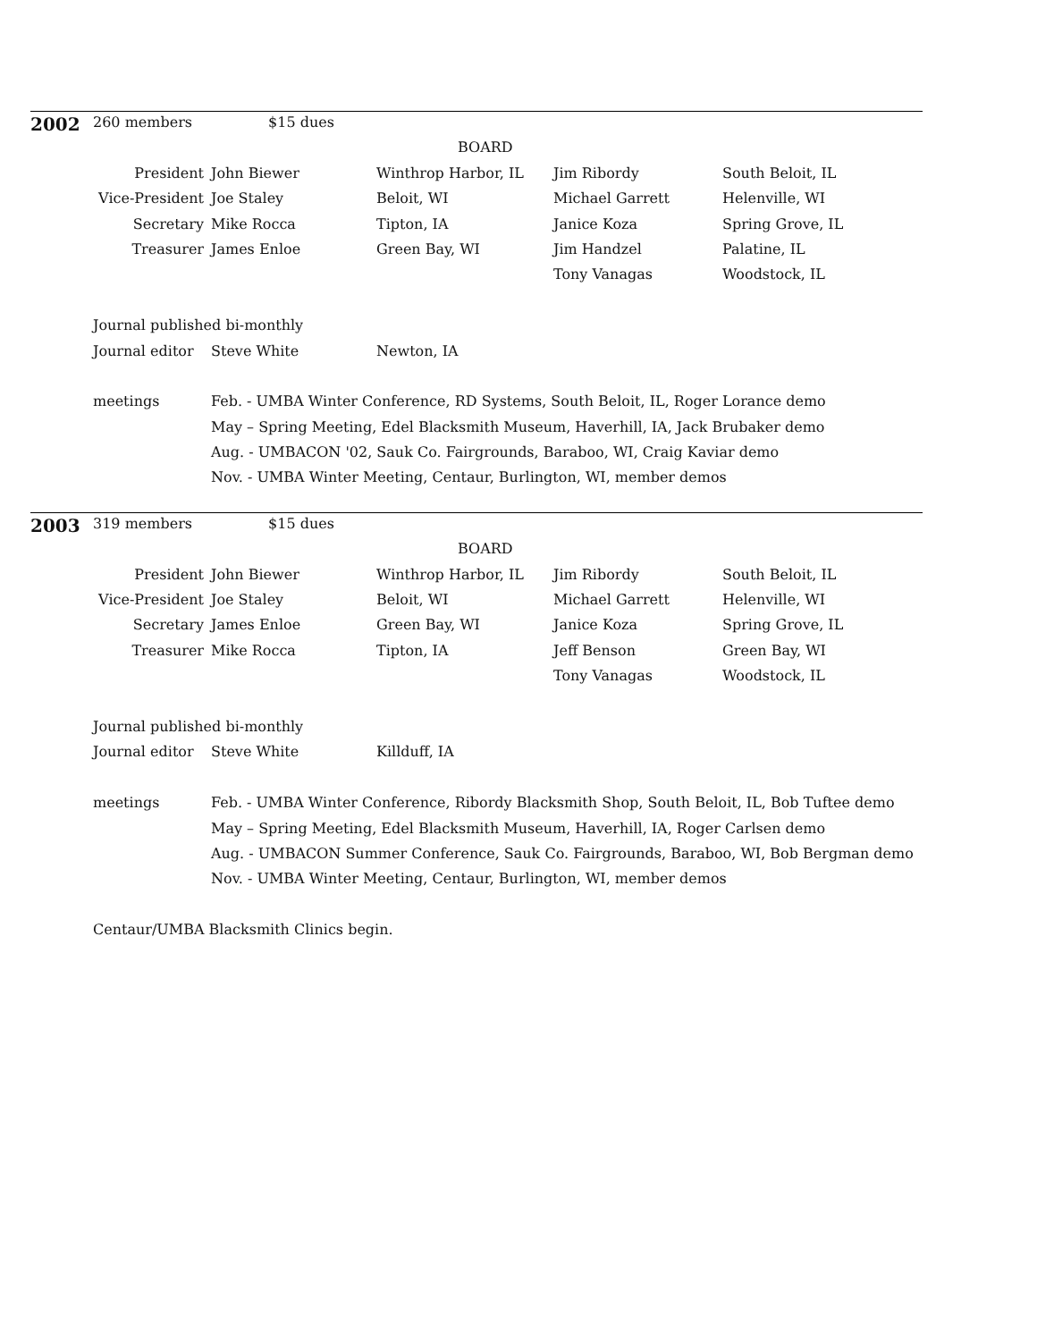| 2002 | 260 members $15 dues | | | | |
| | | | BOARD | | |
| | President | John Biewer | Winthrop Harbor, IL | Jim Ribordy | South Beloit, IL |
| | Vice-President | Joe Staley | Beloit, WI | Michael Garrett | Helenville, WI |
| | Secretary | Mike Rocca | Tipton, IA | Janice Koza | Spring Grove, IL |
| | Treasurer | James Enloe | Green Bay, WI | Jim Handzel | Palatine, IL |
| | | | | Tony Vanagas | Woodstock, IL |
| | Journal published bi-monthly | | | | |
| | Journal editor | Steve White | Newton, IA | | |
| | meetings | Feb. - UMBA Winter Conference, RD Systems, South Beloit, IL, Roger Lorance demo | | | |
| | | May – Spring Meeting, Edel Blacksmith Museum, Haverhill, IA, Jack Brubaker demo | | | |
| | | Aug. - UMBACON '02, Sauk Co. Fairgrounds, Baraboo, WI, Craig Kaviar demo | | | |
| | | Nov. - UMBA Winter Meeting, Centaur, Burlington, WI, member demos | | | |
| 2003 | 319 members $15 dues | | | | |
| | | | BOARD | | |
| | President | John Biewer | Winthrop Harbor, IL | Jim Ribordy | South Beloit, IL |
| | Vice-President | Joe Staley | Beloit, WI | Michael Garrett | Helenville, WI |
| | Secretary | James Enloe | Green Bay, WI | Janice Koza | Spring Grove, IL |
| | Treasurer | Mike Rocca | Tipton, IA | Jeff Benson | Green Bay, WI |
| | | | | Tony Vanagas | Woodstock, IL |
| | Journal published bi-monthly | | | | |
| | Journal editor | Steve White | Killduff, IA | | |
| | meetings | Feb. - UMBA Winter Conference, Ribordy Blacksmith Shop, South Beloit, IL, Bob Tuftee demo | | | |
| | | May – Spring Meeting, Edel Blacksmith Museum, Haverhill, IA, Roger Carlsen demo | | | |
| | | Aug. - UMBACON Summer Conference, Sauk Co. Fairgrounds, Baraboo, WI, Bob Bergman demo | | | |
| | | Nov. - UMBA Winter Meeting, Centaur, Burlington, WI, member demos | | | |
| | Centaur/UMBA Blacksmith Clinics begin. | | | | |